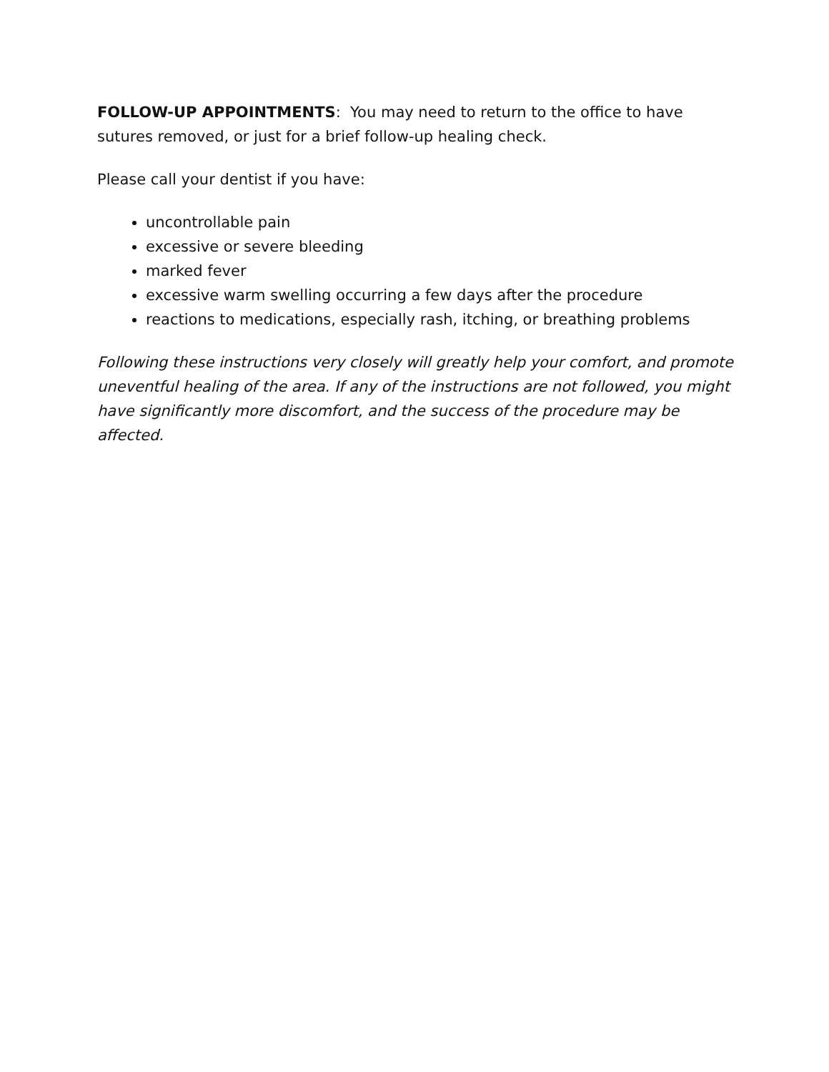FOLLOW-UP APPOINTMENTS: You may need to return to the office to have sutures removed, or just for a brief follow-up healing check.
Please call your dentist if you have:
uncontrollable pain
excessive or severe bleeding
marked fever
excessive warm swelling occurring a few days after the procedure
reactions to medications, especially rash, itching, or breathing problems
Following these instructions very closely will greatly help your comfort, and promote uneventful healing of the area. If any of the instructions are not followed, you might have significantly more discomfort, and the success of the procedure may be affected.